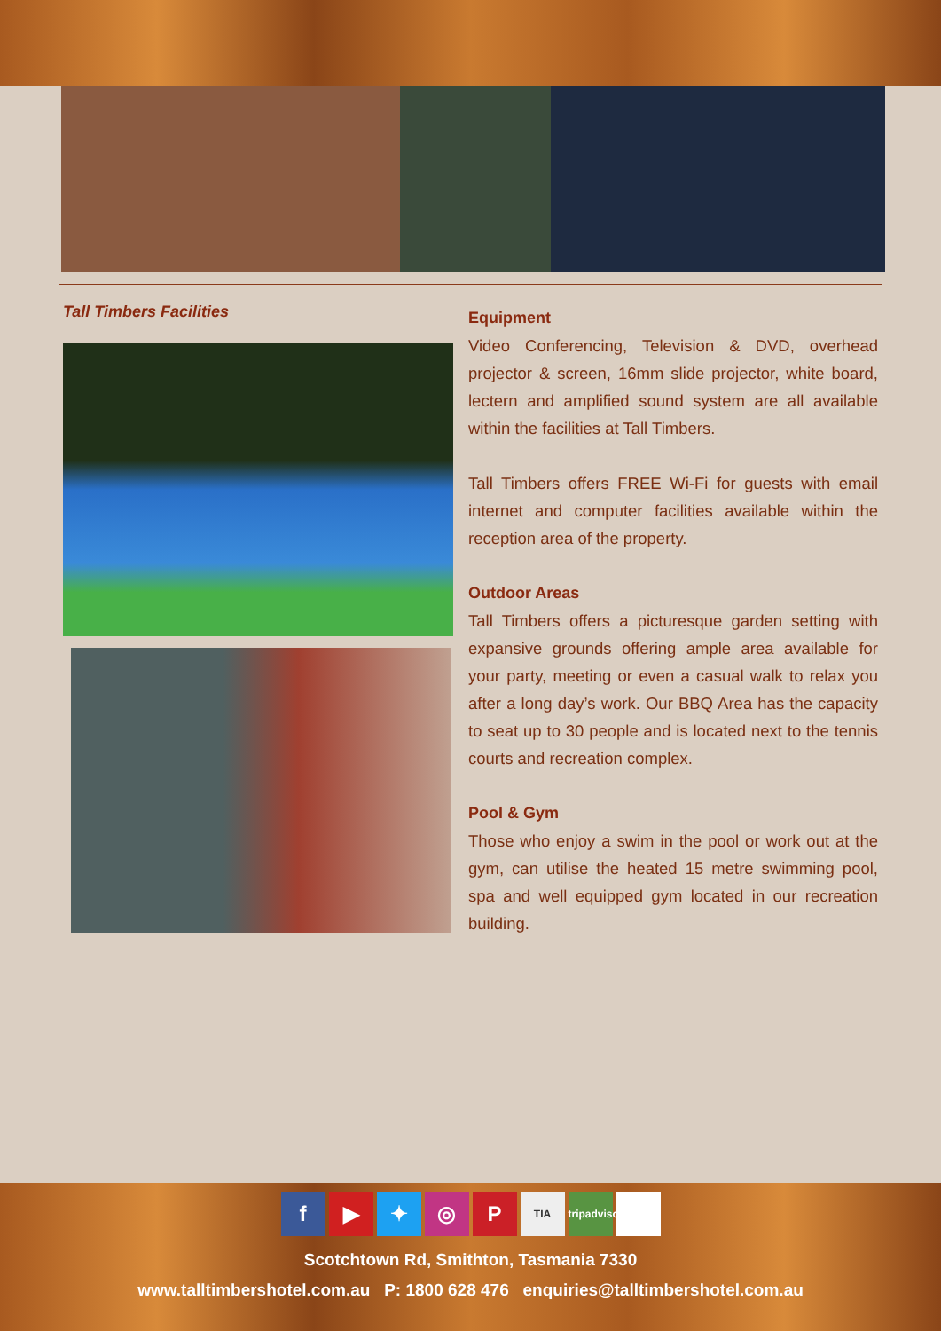Tall Timbers Facilities
Equipment
Video Conferencing, Television & DVD, overhead projector & screen, 16mm slide projector, white board, lectern and amplified sound system are all available within the facilities at Tall Timbers.
Tall Timbers offers FREE Wi-Fi for guests with email internet and computer facilities available within the reception area of the property.
Outdoor Areas
Tall Timbers offers a picturesque garden setting with expansive grounds offering ample area available for your party, meeting or even a casual walk to relax you after a long day’s work. Our BBQ Area has the capacity to seat up to 30 people and is located next to the tennis courts and recreation complex.
Pool & Gym
Those who enjoy a swim in the pool or work out at the gym, can utilise the heated 15 metre swimming pool, spa and well equipped gym located in our recreation building.
f ▶ ✦ ◎ P TIA tripadvisor
Scotchtown Rd, Smithton, Tasmania 7330
www.talltimbershotel.com.au P: 1800 628 476 enquiries@talltimbershotel.com.au